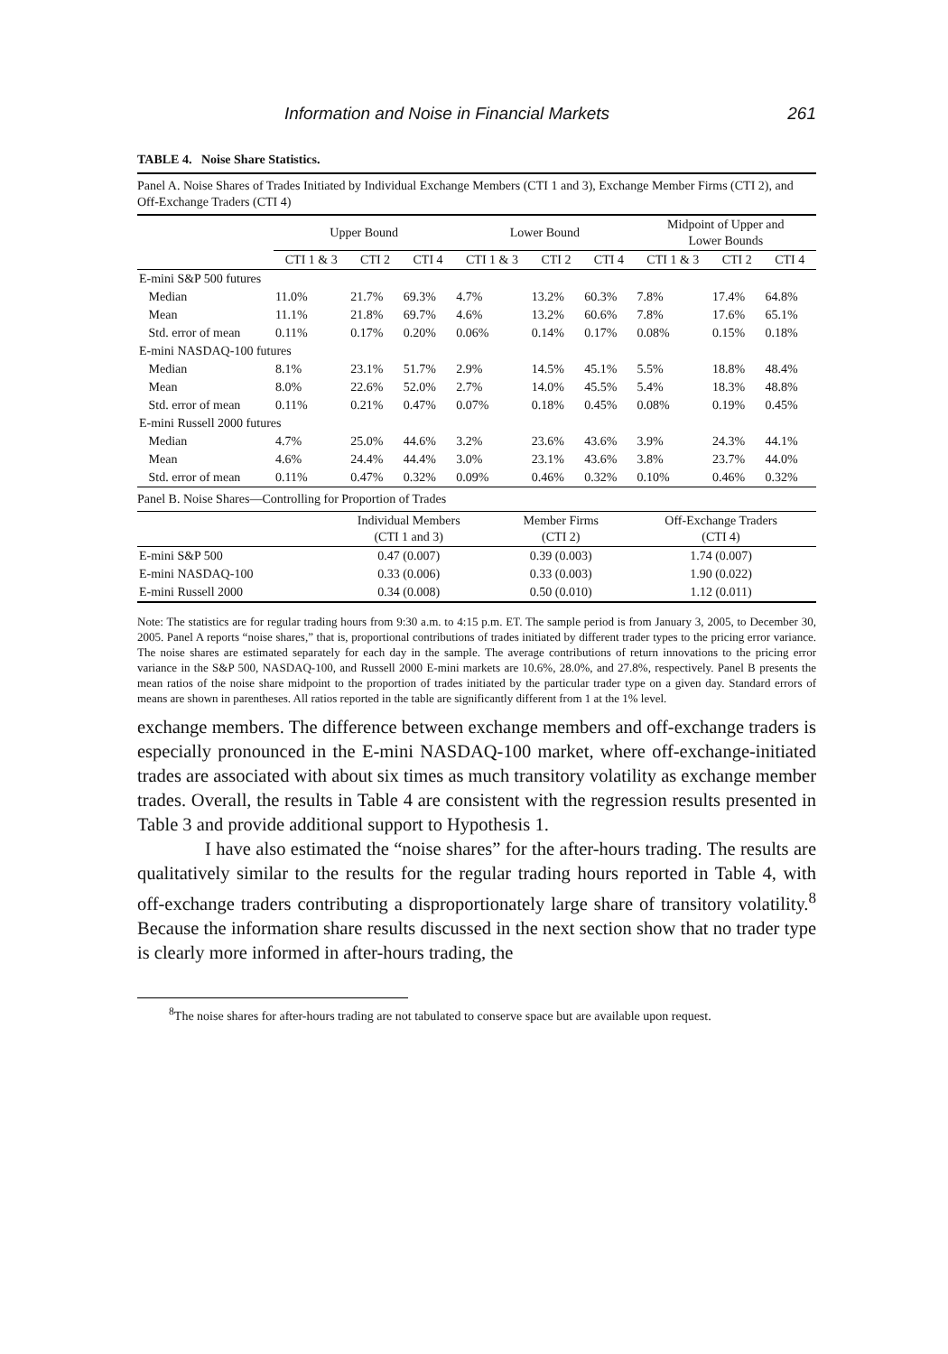Information and Noise in Financial Markets 261
TABLE 4. Noise Share Statistics.
| Panel A. Noise Shares of Trades Initiated by Individual Exchange Members (CTI 1 and 3), Exchange Member Firms (CTI 2), and Off-Exchange Traders (CTI 4) | | | | | | | | | |
| | Upper Bound | | | Lower Bound | | | Midpoint of Upper and Lower Bounds | | |
| | CTI 1 & 3 | CTI 2 | CTI 4 | CTI 1 & 3 | CTI 2 | CTI 4 | CTI 1 & 3 | CTI 2 | CTI 4 |
| E-mini S&P 500 futures | | | | | | | | | |
| Median | 11.0% | 21.7% | 69.3% | 4.7% | 13.2% | 60.3% | 7.8% | 17.4% | 64.8% |
| Mean | 11.1% | 21.8% | 69.7% | 4.6% | 13.2% | 60.6% | 7.8% | 17.6% | 65.1% |
| Std. error of mean | 0.11% | 0.17% | 0.20% | 0.06% | 0.14% | 0.17% | 0.08% | 0.15% | 0.18% |
| E-mini NASDAQ-100 futures | | | | | | | | | |
| Median | 8.1% | 23.1% | 51.7% | 2.9% | 14.5% | 45.1% | 5.5% | 18.8% | 48.4% |
| Mean | 8.0% | 22.6% | 52.0% | 2.7% | 14.0% | 45.5% | 5.4% | 18.3% | 48.8% |
| Std. error of mean | 0.11% | 0.21% | 0.47% | 0.07% | 0.18% | 0.45% | 0.08% | 0.19% | 0.45% |
| E-mini Russell 2000 futures | | | | | | | | | |
| Median | 4.7% | 25.0% | 44.6% | 3.2% | 23.6% | 43.6% | 3.9% | 24.3% | 44.1% |
| Mean | 4.6% | 24.4% | 44.4% | 3.0% | 23.1% | 43.6% | 3.8% | 23.7% | 44.0% |
| Std. error of mean | 0.11% | 0.47% | 0.32% | 0.09% | 0.46% | 0.32% | 0.10% | 0.46% | 0.32% |
| Panel B. Noise Shares—Controlling for Proportion of Trades | | | |
| | Individual Members (CTI 1 and 3) | Member Firms (CTI 2) | Off-Exchange Traders (CTI 4) |
| E-mini S&P 500 | 0.47 (0.007) | 0.39 (0.003) | 1.74 (0.007) |
| E-mini NASDAQ-100 | 0.33 (0.006) | 0.33 (0.003) | 1.90 (0.022) |
| E-mini Russell 2000 | 0.34 (0.008) | 0.50 (0.010) | 1.12 (0.011) |
Note: The statistics are for regular trading hours from 9:30 a.m. to 4:15 p.m. ET. The sample period is from January 3, 2005, to December 30, 2005. Panel A reports “noise shares,” that is, proportional contributions of trades initiated by different trader types to the pricing error variance. The noise shares are estimated separately for each day in the sample. The average contributions of return innovations to the pricing error variance in the S&P 500, NASDAQ-100, and Russell 2000 E-mini markets are 10.6%, 28.0%, and 27.8%, respectively. Panel B presents the mean ratios of the noise share midpoint to the proportion of trades initiated by the particular trader type on a given day. Standard errors of means are shown in parentheses. All ratios reported in the table are significantly different from 1 at the 1% level.
exchange members. The difference between exchange members and off-exchange traders is especially pronounced in the E-mini NASDAQ-100 market, where off-exchange-initiated trades are associated with about six times as much transitory volatility as exchange member trades. Overall, the results in Table 4 are consistent with the regression results presented in Table 3 and provide additional support to Hypothesis 1.
I have also estimated the “noise shares” for the after-hours trading. The results are qualitatively similar to the results for the regular trading hours reported in Table 4, with off-exchange traders contributing a disproportionately large share of transitory volatility.<sup>8</sup> Because the information share results discussed in the next section show that no trader type is clearly more informed in after-hours trading, the
<sup>8</sup> The noise shares for after-hours trading are not tabulated to conserve space but are available upon request.